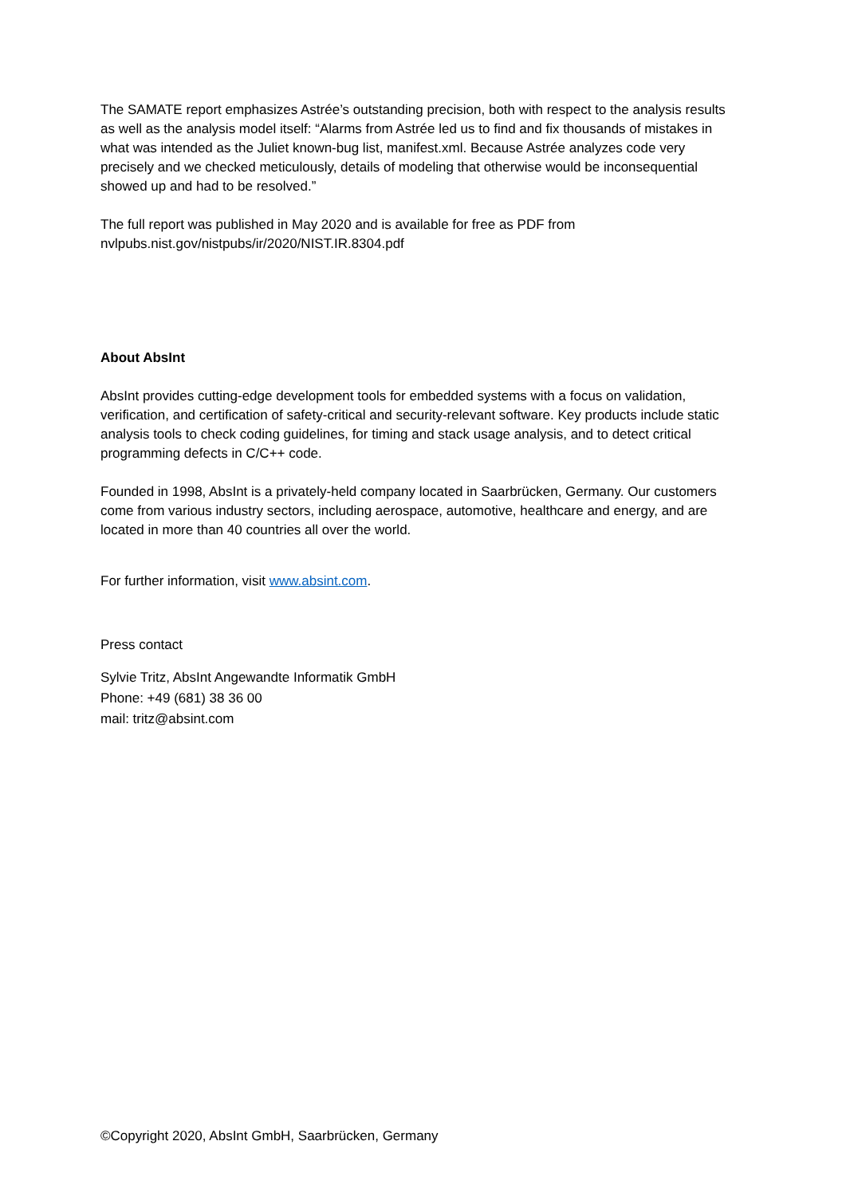The SAMATE report emphasizes Astrée’s outstanding precision, both with respect to the analysis results as well as the analysis model itself: “Alarms from Astrée led us to find and fix thousands of mistakes in what was intended as the Juliet known-bug list, manifest.xml. Because Astrée analyzes code very precisely and we checked meticulously, details of modeling that otherwise would be inconsequential showed up and had to be resolved.”
The full report was published in May 2020 and is available for free as PDF from
nvlpubs.nist.gov/nistpubs/ir/2020/NIST.IR.8304.pdf
About AbsInt
AbsInt provides cutting-edge development tools for embedded systems with a focus on validation, verification, and certification of safety-critical and security-relevant software. Key products include static analysis tools to check coding guidelines, for timing and stack usage analysis, and to detect critical programming defects in C/C++ code.
Founded in 1998, AbsInt is a privately-held company located in Saarbrücken, Germany. Our customers come from various industry sectors, including aerospace, automotive, healthcare and energy, and are located in more than 40 countries all over the world.
For further information, visit www.absint.com.
Press contact
Sylvie Tritz, AbsInt Angewandte Informatik GmbH
Phone: +49 (681) 38 36 00
mail: tritz@absint.com
©Copyright 2020, AbsInt GmbH, Saarbrücken, Germany